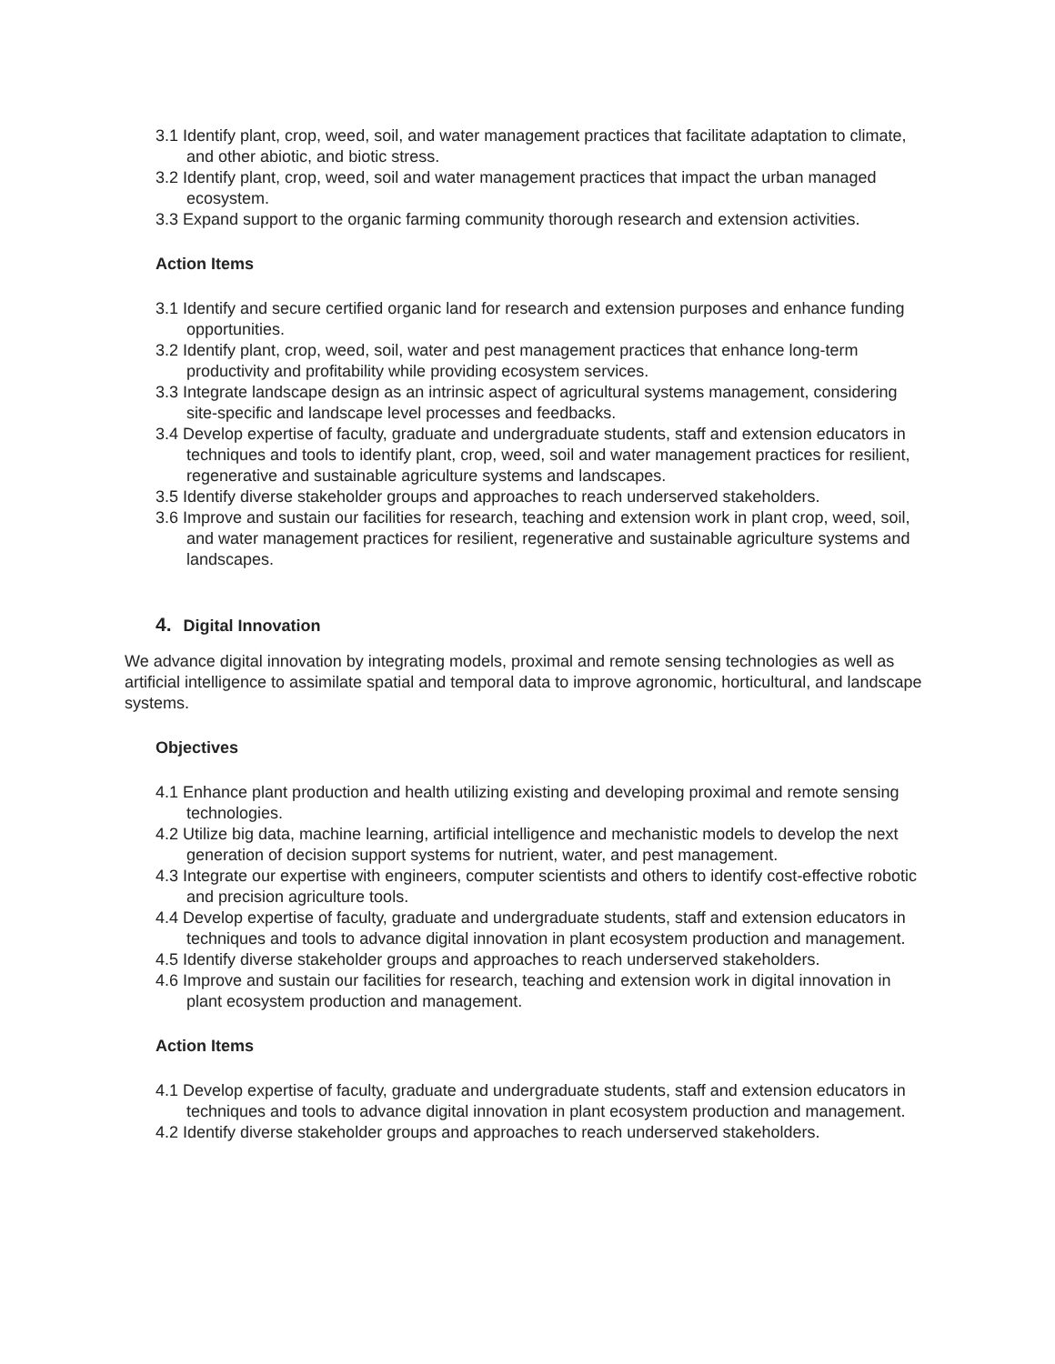3.1 Identify plant, crop, weed, soil, and water management practices that facilitate adaptation to climate, and other abiotic, and biotic stress.
3.2 Identify plant, crop, weed, soil and water management practices that impact the urban managed ecosystem.
3.3 Expand support to the organic farming community thorough research and extension activities.
Action Items
3.1 Identify and secure certified organic land for research and extension purposes and enhance funding opportunities.
3.2 Identify plant, crop, weed, soil, water and pest management practices that enhance long-term productivity and profitability while providing ecosystem services.
3.3 Integrate landscape design as an intrinsic aspect of agricultural systems management, considering site-specific and landscape level processes and feedbacks.
3.4 Develop expertise of faculty, graduate and undergraduate students, staff and extension educators in techniques and tools to identify plant, crop, weed, soil and water management practices for resilient, regenerative and sustainable agriculture systems and landscapes.
3.5 Identify diverse stakeholder groups and approaches to reach underserved stakeholders.
3.6 Improve and sustain our facilities for research, teaching and extension work in plant crop, weed, soil, and water management practices for resilient, regenerative and sustainable agriculture systems and landscapes.
4. Digital Innovation
We advance digital innovation by integrating models, proximal and remote sensing technologies as well as artificial intelligence to assimilate spatial and temporal data to improve agronomic, horticultural, and landscape systems.
Objectives
4.1 Enhance plant production and health utilizing existing and developing proximal and remote sensing technologies.
4.2 Utilize big data, machine learning, artificial intelligence and mechanistic models to develop the next generation of decision support systems for nutrient, water, and pest management.
4.3 Integrate our expertise with engineers, computer scientists and others to identify cost-effective robotic and precision agriculture tools.
4.4 Develop expertise of faculty, graduate and undergraduate students, staff and extension educators in techniques and tools to advance digital innovation in plant ecosystem production and management.
4.5 Identify diverse stakeholder groups and approaches to reach underserved stakeholders.
4.6 Improve and sustain our facilities for research, teaching and extension work in digital innovation in plant ecosystem production and management.
Action Items
4.1 Develop expertise of faculty, graduate and undergraduate students, staff and extension educators in techniques and tools to advance digital innovation in plant ecosystem production and management.
4.2 Identify diverse stakeholder groups and approaches to reach underserved stakeholders.